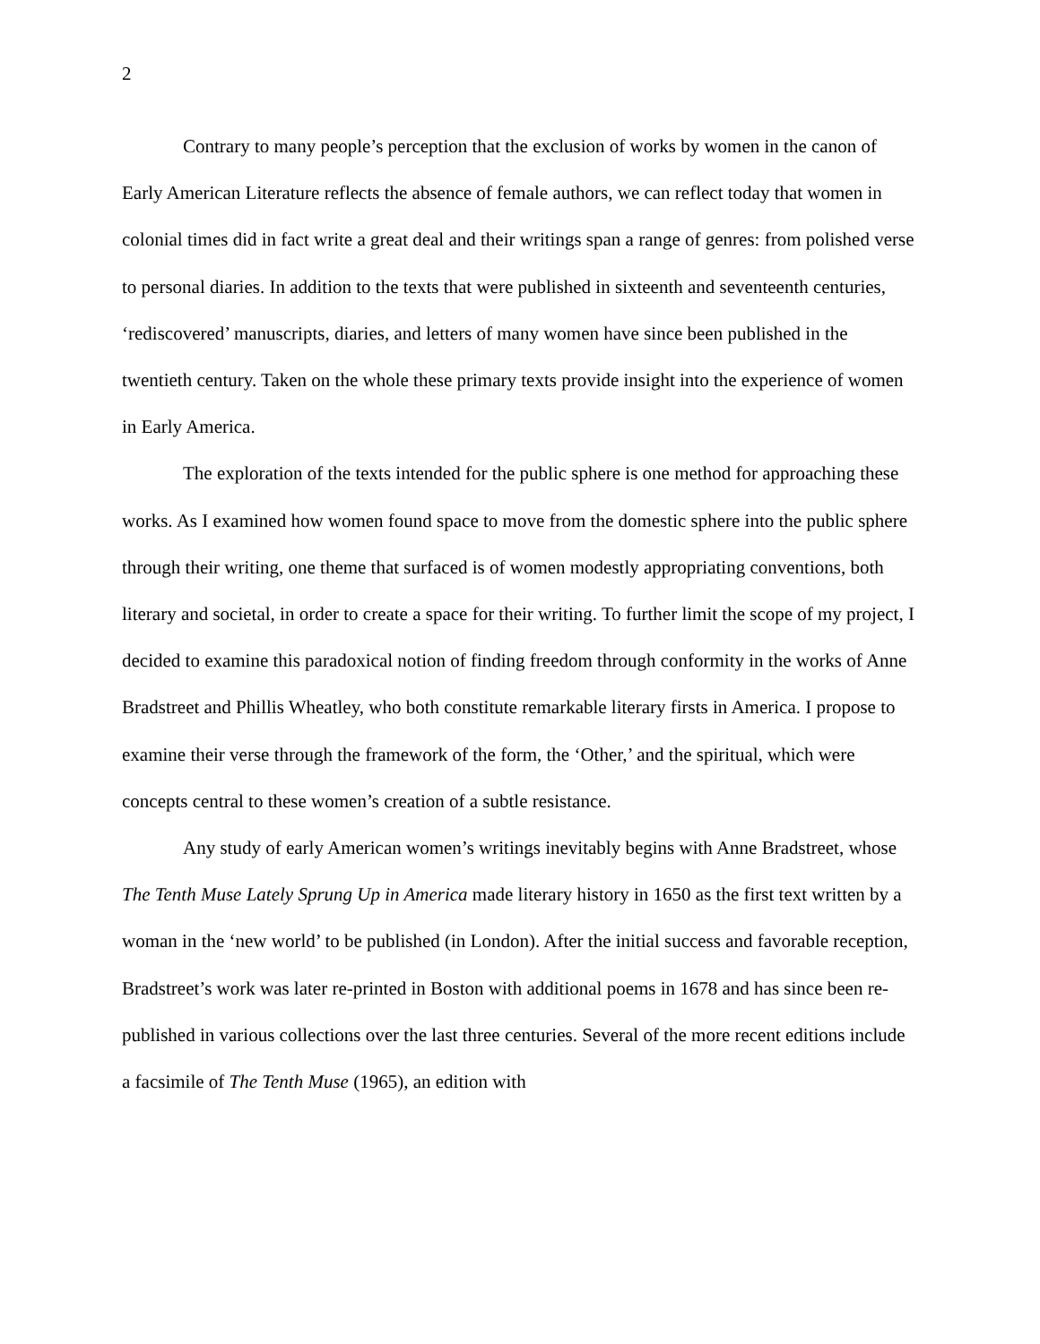2
Contrary to many people’s perception that the exclusion of works by women in the canon of Early American Literature reflects the absence of female authors, we can reflect today that women in colonial times did in fact write a great deal and their writings span a range of genres: from polished verse to personal diaries. In addition to the texts that were published in sixteenth and seventeenth centuries, ‘rediscovered’ manuscripts, diaries, and letters of many women have since been published in the twentieth century. Taken on the whole these primary texts provide insight into the experience of women in Early America.
The exploration of the texts intended for the public sphere is one method for approaching these works. As I examined how women found space to move from the domestic sphere into the public sphere through their writing, one theme that surfaced is of women modestly appropriating conventions, both literary and societal, in order to create a space for their writing. To further limit the scope of my project, I decided to examine this paradoxical notion of finding freedom through conformity in the works of Anne Bradstreet and Phillis Wheatley, who both constitute remarkable literary firsts in America. I propose to examine their verse through the framework of the form, the ‘Other,’ and the spiritual, which were concepts central to these women’s creation of a subtle resistance.
Any study of early American women’s writings inevitably begins with Anne Bradstreet, whose The Tenth Muse Lately Sprung Up in America made literary history in 1650 as the first text written by a woman in the ‘new world’ to be published (in London). After the initial success and favorable reception, Bradstreet’s work was later re-printed in Boston with additional poems in 1678 and has since been re-published in various collections over the last three centuries. Several of the more recent editions include a facsimile of The Tenth Muse (1965), an edition with